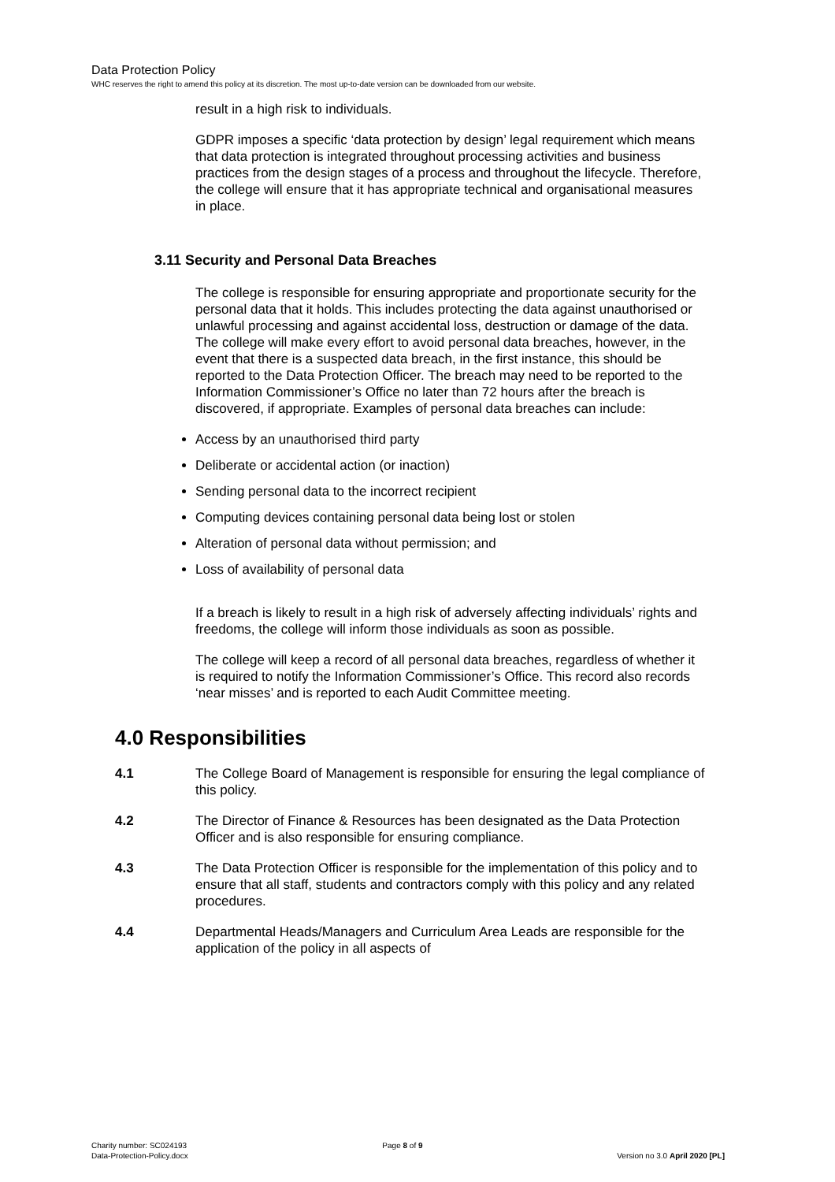Data Protection Policy
WHC reserves the right to amend this policy at its discretion. The most up-to-date version can be downloaded from our website.
result in a high risk to individuals.
GDPR imposes a specific ‘data protection by design’ legal requirement which means that data protection is integrated throughout processing activities and business practices from the design stages of a process and throughout the lifecycle. Therefore, the college will ensure that it has appropriate technical and organisational measures in place.
3.11 Security and Personal Data Breaches
The college is responsible for ensuring appropriate and proportionate security for the personal data that it holds. This includes protecting the data against unauthorised or unlawful processing and against accidental loss, destruction or damage of the data. The college will make every effort to avoid personal data breaches, however, in the event that there is a suspected data breach, in the first instance, this should be reported to the Data Protection Officer. The breach may need to be reported to the Information Commissioner’s Office no later than 72 hours after the breach is discovered, if appropriate. Examples of personal data breaches can include:
Access by an unauthorised third party
Deliberate or accidental action (or inaction)
Sending personal data to the incorrect recipient
Computing devices containing personal data being lost or stolen
Alteration of personal data without permission; and
Loss of availability of personal data
If a breach is likely to result in a high risk of adversely affecting individuals’ rights and freedoms, the college will inform those individuals as soon as possible.
The college will keep a record of all personal data breaches, regardless of whether it is required to notify the Information Commissioner’s Office. This record also records ‘near misses’ and is reported to each Audit Committee meeting.
4.0 Responsibilities
4.1 The College Board of Management is responsible for ensuring the legal compliance of this policy.
4.2 The Director of Finance & Resources has been designated as the Data Protection Officer and is also responsible for ensuring compliance.
4.3 The Data Protection Officer is responsible for the implementation of this policy and to ensure that all staff, students and contractors comply with this policy and any related procedures.
4.4 Departmental Heads/Managers and Curriculum Area Leads are responsible for the application of the policy in all aspects of
Charity number: SC024193
Data-Protection-Policy.docx
Page 8 of 9
Version no 3.0 April 2020 [PL]